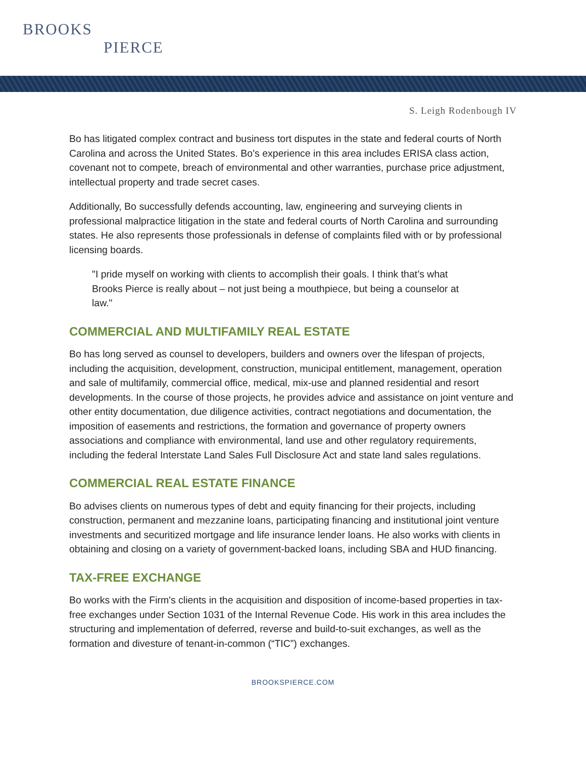BROOKS
PIERCE
S. Leigh Rodenbough IV
Bo has litigated complex contract and business tort disputes in the state and federal courts of North Carolina and across the United States. Bo’s experience in this area includes ERISA class action, covenant not to compete, breach of environmental and other warranties, purchase price adjustment, intellectual property and trade secret cases.
Additionally, Bo successfully defends accounting, law, engineering and surveying clients in professional malpractice litigation in the state and federal courts of North Carolina and surrounding states. He also represents those professionals in defense of complaints filed with or by professional licensing boards.
"I pride myself on working with clients to accomplish their goals. I think that’s what Brooks Pierce is really about – not just being a mouthpiece, but being a counselor at law."
COMMERCIAL AND MULTIFAMILY REAL ESTATE
Bo has long served as counsel to developers, builders and owners over the lifespan of projects, including the acquisition, development, construction, municipal entitlement, management, operation and sale of multifamily, commercial office, medical, mix-use and planned residential and resort developments. In the course of those projects, he provides advice and assistance on joint venture and other entity documentation, due diligence activities, contract negotiations and documentation, the imposition of easements and restrictions, the formation and governance of property owners associations and compliance with environmental, land use and other regulatory requirements, including the federal Interstate Land Sales Full Disclosure Act and state land sales regulations.
COMMERCIAL REAL ESTATE FINANCE
Bo advises clients on numerous types of debt and equity financing for their projects, including construction, permanent and mezzanine loans, participating financing and institutional joint venture investments and securitized mortgage and life insurance lender loans. He also works with clients in obtaining and closing on a variety of government-backed loans, including SBA and HUD financing.
TAX-FREE EXCHANGE
Bo works with the Firm's clients in the acquisition and disposition of income-based properties in tax-free exchanges under Section 1031 of the Internal Revenue Code. His work in this area includes the structuring and implementation of deferred, reverse and build-to-suit exchanges, as well as the formation and divesture of tenant-in-common (“TIC”) exchanges.
BROOKSPIERCE.COM